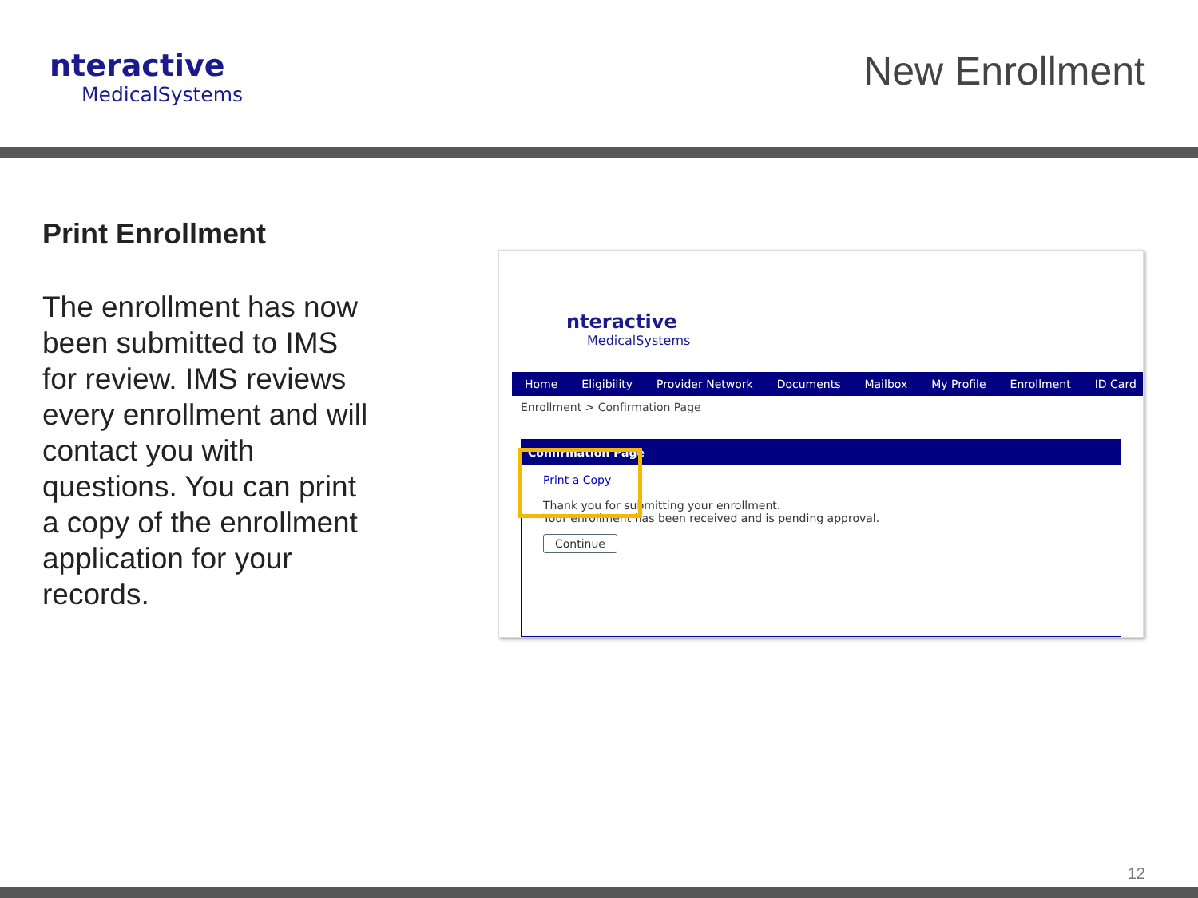nteractive
MedicalSystems
New Enrollment
Print Enrollment
The enrollment has now been submitted to IMS for review. IMS reviews every enrollment and will contact you with questions. You can print a copy of the enrollment application for your records.
nteractive
MedicalSystems
Home Eligibility Provider Network Documents Mailbox My Profile Enrollment ID Card
Enrollment > Confirmation Page
Confirmation Page
Print a Copy
Thank you for submitting your enrollment.
Your enrollment has been received and is pending approval.
Continue
12